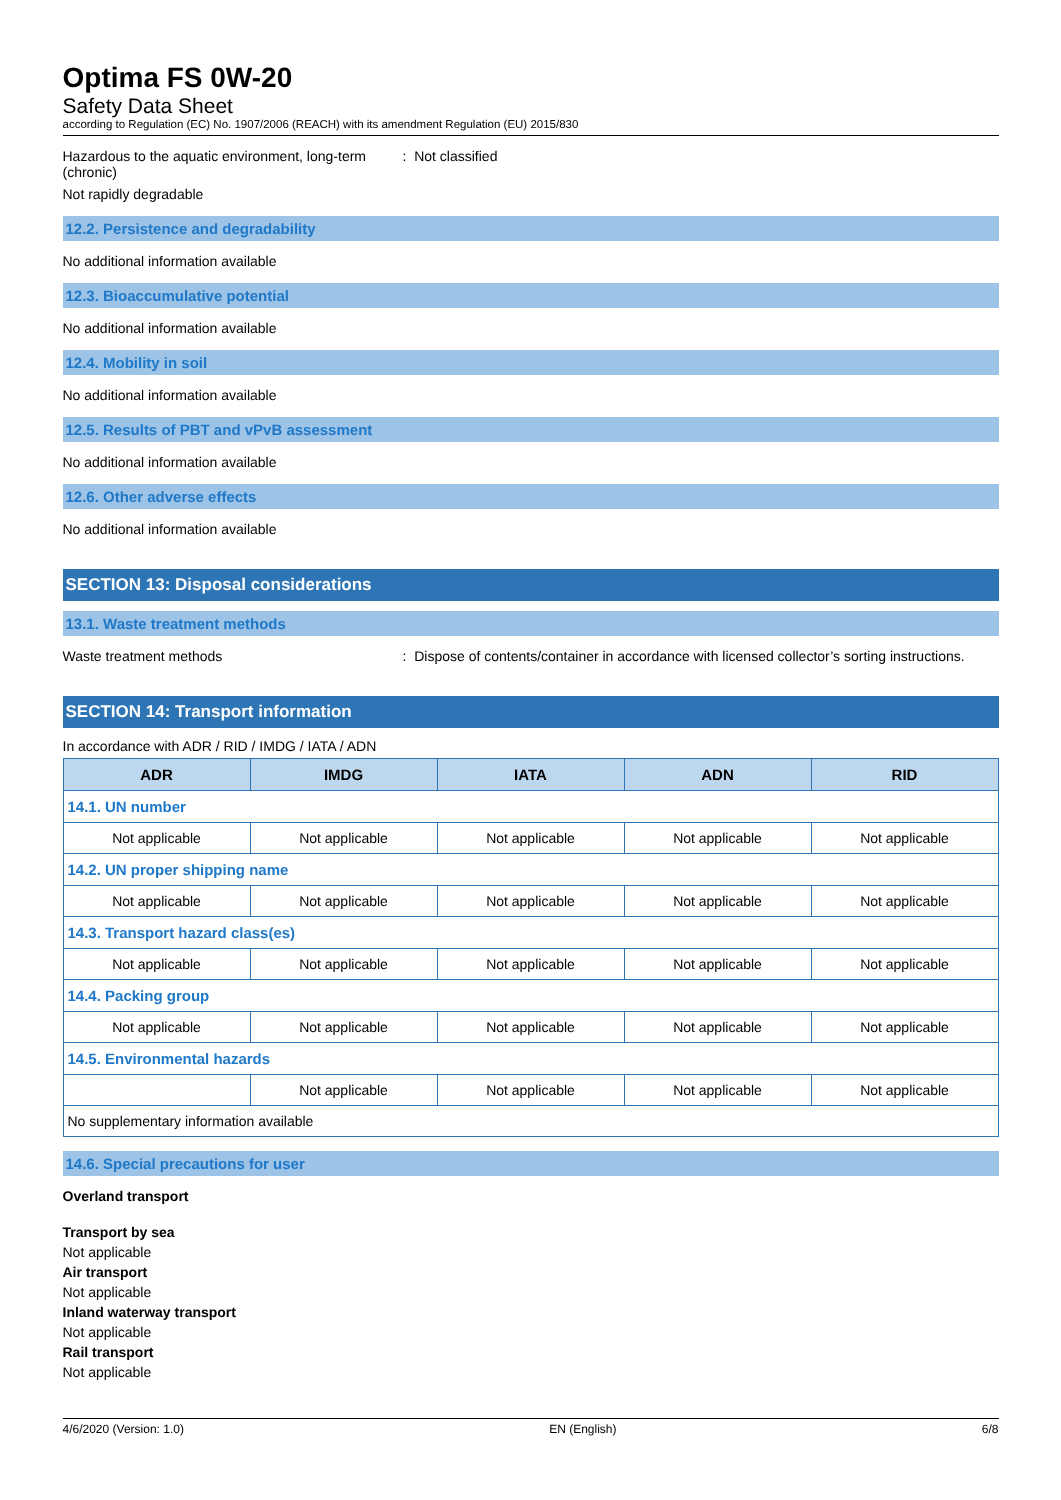Optima FS 0W-20
Safety Data Sheet
according to Regulation (EC) No. 1907/2006 (REACH) with its amendment Regulation (EU) 2015/830
Hazardous to the aquatic environment, long-term (chronic)
: Not classified
Not rapidly degradable
12.2. Persistence and degradability
No additional information available
12.3. Bioaccumulative potential
No additional information available
12.4. Mobility in soil
No additional information available
12.5. Results of PBT and vPvB assessment
No additional information available
12.6. Other adverse effects
No additional information available
SECTION 13: Disposal considerations
13.1. Waste treatment methods
Waste treatment methods : Dispose of contents/container in accordance with licensed collector’s sorting instructions.
SECTION 14: Transport information
In accordance with ADR / RID / IMDG / IATA / ADN
| ADR | IMDG | IATA | ADN | RID |
| --- | --- | --- | --- | --- |
| 14.1. UN number | | | | |
| Not applicable | Not applicable | Not applicable | Not applicable | Not applicable |
| 14.2. UN proper shipping name | | | | |
| Not applicable | Not applicable | Not applicable | Not applicable | Not applicable |
| 14.3. Transport hazard class(es) | | | | |
| Not applicable | Not applicable | Not applicable | Not applicable | Not applicable |
| 14.4. Packing group | | | | |
| Not applicable | Not applicable | Not applicable | Not applicable | Not applicable |
| 14.5. Environmental hazards | | | | |
| | Not applicable | Not applicable | Not applicable | Not applicable |
| No supplementary information available | | | | |
14.6. Special precautions for user
Overland transport
Transport by sea
Not applicable
Air transport
Not applicable
Inland waterway transport
Not applicable
Rail transport
Not applicable
4/6/2020 (Version: 1.0) EN (English) 6/8